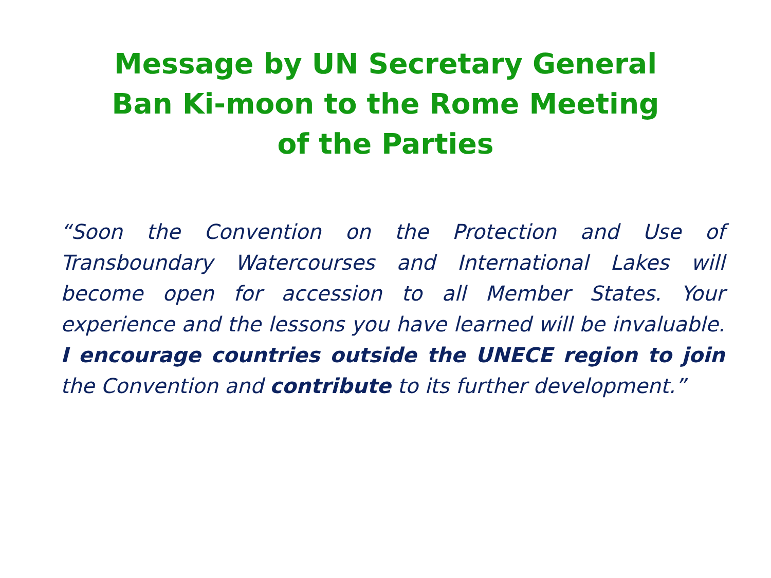Message by UN Secretary General
Ban Ki-moon to the Rome Meeting
of the Parties
“Soon the Convention on the Protection and Use of Transboundary Watercourses and International Lakes will become open for accession to all Member States. Your experience and the lessons you have learned will be invaluable. I encourage countries outside the UNECE region to join the Convention and contribute to its further development.”